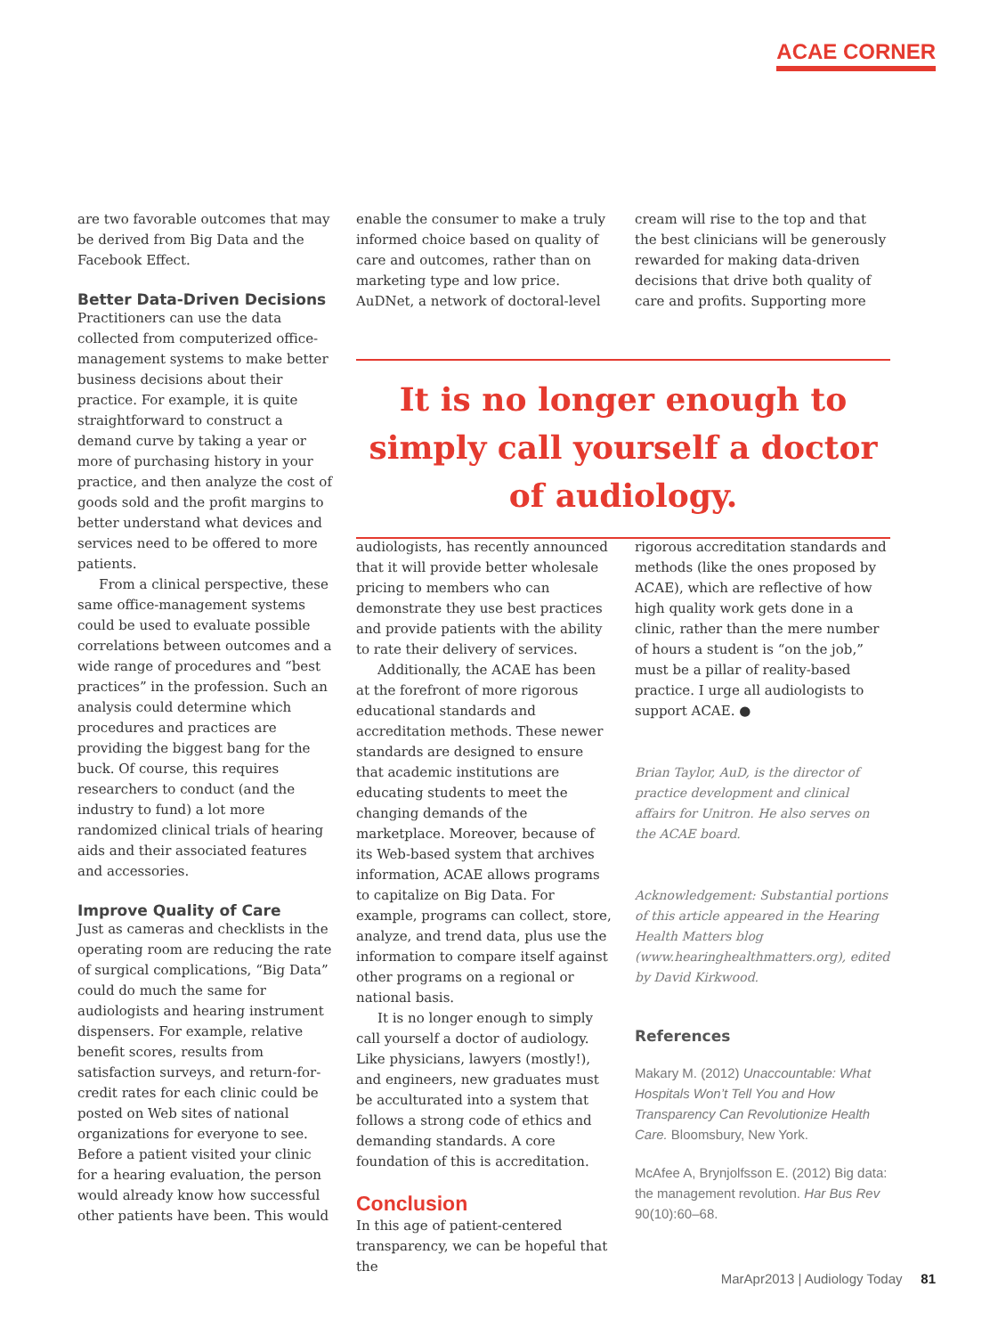ACAE CORNER
are two favorable outcomes that may be derived from Big Data and the Facebook Effect.
Better Data-Driven Decisions
Practitioners can use the data collected from computerized office-management systems to make better business decisions about their practice. For example, it is quite straightforward to construct a demand curve by taking a year or more of purchasing history in your practice, and then analyze the cost of goods sold and the profit margins to better understand what devices and services need to be offered to more patients.
From a clinical perspective, these same office-management systems could be used to evaluate possible correlations between outcomes and a wide range of procedures and “best practices” in the profession. Such an analysis could determine which procedures and practices are providing the biggest bang for the buck. Of course, this requires researchers to conduct (and the industry to fund) a lot more randomized clinical trials of hearing aids and their associated features and accessories.
Improve Quality of Care
Just as cameras and checklists in the operating room are reducing the rate of surgical complications, “Big Data” could do much the same for audiologists and hearing instrument dispensers. For example, relative benefit scores, results from satisfaction surveys, and return-for-credit rates for each clinic could be posted on Web sites of national organizations for everyone to see. Before a patient visited your clinic for a hearing evaluation, the person would already know how successful other patients have been. This would
enable the consumer to make a truly informed choice based on quality of care and outcomes, rather than on marketing type and low price. AuDNet, a network of doctoral-level
cream will rise to the top and that the best clinicians will be generously rewarded for making data-driven decisions that drive both quality of care and profits. Supporting more
It is no longer enough to simply call yourself a doctor of audiology.
audiologists, has recently announced that it will provide better wholesale pricing to members who can demonstrate they use best practices and provide patients with the ability to rate their delivery of services.
Additionally, the ACAE has been at the forefront of more rigorous educational standards and accreditation methods. These newer standards are designed to ensure that academic institutions are educating students to meet the changing demands of the marketplace. Moreover, because of its Web-based system that archives information, ACAE allows programs to capitalize on Big Data. For example, programs can collect, store, analyze, and trend data, plus use the information to compare itself against other programs on a regional or national basis.
It is no longer enough to simply call yourself a doctor of audiology. Like physicians, lawyers (mostly!), and engineers, new graduates must be acculturated into a system that follows a strong code of ethics and demanding standards. A core foundation of this is accreditation.
Conclusion
In this age of patient-centered transparency, we can be hopeful that the
rigorous accreditation standards and methods (like the ones proposed by ACAE), which are reflective of how high quality work gets done in a clinic, rather than the mere number of hours a student is “on the job,” must be a pillar of reality-based practice. I urge all audiologists to support ACAE. ●
Brian Taylor, AuD, is the director of practice development and clinical affairs for Unitron. He also serves on the ACAE board.
Acknowledgement: Substantial portions of this article appeared in the Hearing Health Matters blog (www.hearinghealthmatters.org), edited by David Kirkwood.
References
Makary M. (2012) Unaccountable: What Hospitals Won’t Tell You and How Transparency Can Revolutionize Health Care. Bloomsbury, New York.
McAfee A, Brynjolfsson E. (2012) Big data: the management revolution. Har Bus Rev 90(10):60–68.
MarApr2013 | Audiology Today 81